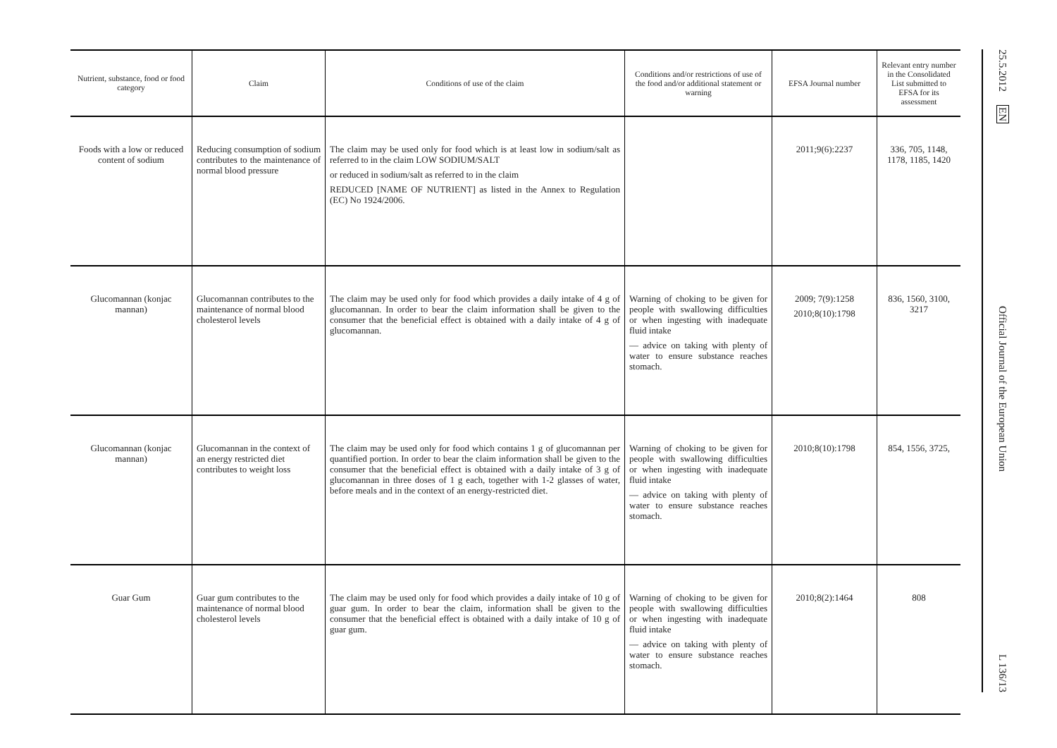| Nutrient, substance, food or food category | Claim | Conditions of use of the claim | Conditions and/or restrictions of use of the food and/or additional statement or warning | EFSA Journal number | Relevant entry number in the Consolidated List submitted to EFSA for its assessment |
| --- | --- | --- | --- | --- | --- |
| Foods with a low or reduced content of sodium | Reducing consumption of sodium contributes to the maintenance of normal blood pressure | The claim may be used only for food which is at least low in sodium/salt as referred to in the claim LOW SODIUM/SALT or reduced in sodium/salt as referred to in the claim REDUCED [NAME OF NUTRIENT] as listed in the Annex to Regulation (EC) No 1924/2006. | | 2011;9(6):2237 | 336, 705, 1148, 1178, 1185, 1420 |
| Glucomannan (konjac mannan) | Glucomannan contributes to the maintenance of normal blood cholesterol levels | The claim may be used only for food which provides a daily intake of 4 g of glucomannan. In order to bear the claim information shall be given to the consumer that the beneficial effect is obtained with a daily intake of 4 g of glucomannan. | Warning of choking to be given for people with swallowing difficulties or when ingesting with inadequate fluid intake — advice on taking with plenty of water to ensure substance reaches stomach. | 2009; 7(9):1258 2010;8(10):1798 | 836, 1560, 3100, 3217 |
| Glucomannan (konjac mannan) | Glucomannan in the context of an energy restricted diet contributes to weight loss | The claim may be used only for food which contains 1 g of glucomannan per quantified portion. In order to bear the claim information shall be given to the consumer that the beneficial effect is obtained with a daily intake of 3 g of glucomannan in three doses of 1 g each, together with 1-2 glasses of water, before meals and in the context of an energy-restricted diet. | Warning of choking to be given for people with swallowing difficulties or when ingesting with inadequate fluid intake — advice on taking with plenty of water to ensure substance reaches stomach. | 2010;8(10):1798 | 854, 1556, 3725, |
| Guar Gum | Guar gum contributes to the maintenance of normal blood cholesterol levels | The claim may be used only for food which provides a daily intake of 10 g of guar gum. In order to bear the claim, information shall be given to the consumer that the beneficial effect is obtained with a daily intake of 10 g of guar gum. | Warning of choking to be given for people with swallowing difficulties or when ingesting with inadequate fluid intake — advice on taking with plenty of water to ensure substance reaches stomach. | 2010;8(2):1464 | 808 |
25.5.2012 EN Official Journal of the European Union L 136/13